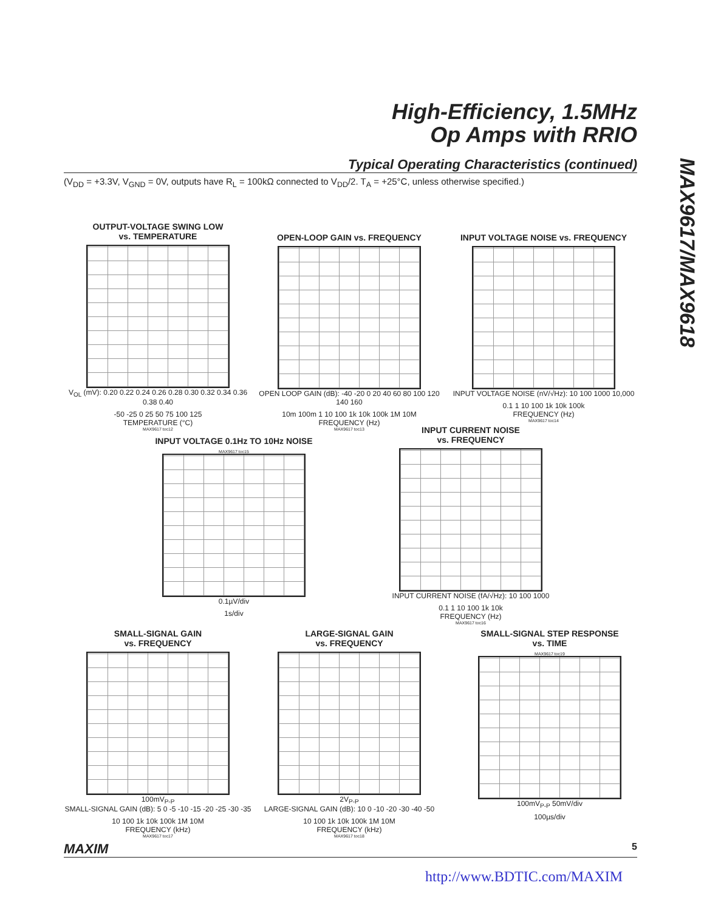High-Efficiency, 1.5MHz
Op Amps with RRIO
MAX9617/MAX9618
Typical Operating Characteristics (continued)
(V<sub>DD</sub> = +3.3V, V<sub>GND</sub> = 0V, outputs have R<sub>L</sub> = 100kΩ connected to V<sub>DD</sub>/2. T<sub>A</sub> = +25°C, unless otherwise specified.)
OUTPUT-VOLTAGE SWING LOW
vs. TEMPERATURE
V<sub>OL</sub> (mV): 0.20 0.22 0.24 0.26 0.28 0.30 0.32 0.34 0.36 0.38 0.40
-50 -25 0 25 50 75 100 125
TEMPERATURE (°C)
MAX9617 toc12
OPEN-LOOP GAIN vs. FREQUENCY
OPEN LOOP GAIN (dB): -40 -20 0 20 40 60 80 100 120 140 160
10m 100m 1 10 100 1k 10k 100k 1M 10M
FREQUENCY (Hz)
MAX9617 toc13
INPUT VOLTAGE NOISE vs. FREQUENCY
INPUT VOLTAGE NOISE (nV/√Hz): 10 100 1000 10,000
0.1 1 10 100 1k 10k 100k
FREQUENCY (Hz)
MAX9617 toc14
INPUT VOLTAGE 0.1Hz TO 10Hz NOISE
MAX9617 toc15
0.1µV/div
1s/div
INPUT CURRENT NOISE
vs. FREQUENCY
INPUT CURRENT NOISE (fA/√Hz): 10 100 1000
0.1 1 10 100 1k 10k
FREQUENCY (Hz)
MAX9617 toc16
SMALL-SIGNAL GAIN
vs. FREQUENCY
100mV<sub>P-P</sub>
SMALL-SIGNAL GAIN (dB): 5 0 -5 -10 -15 -20 -25 -30 -35
10 100 1k 10k 100k 1M 10M
FREQUENCY (kHz)
MAX9617 toc17
LARGE-SIGNAL GAIN
vs. FREQUENCY
2V<sub>P-P</sub>
LARGE-SIGNAL GAIN (dB): 10 0 -10 -20 -30 -40 -50
10 100 1k 10k 100k 1M 10M
FREQUENCY (kHz)
MAX9617 toc18
SMALL-SIGNAL STEP RESPONSE
vs. TIME
MAX9617 toc19
100mV<sub>P-P</sub> 50mV/div
100µs/div
MAXIM 5
http://www.BDTIC.com/MAXIM